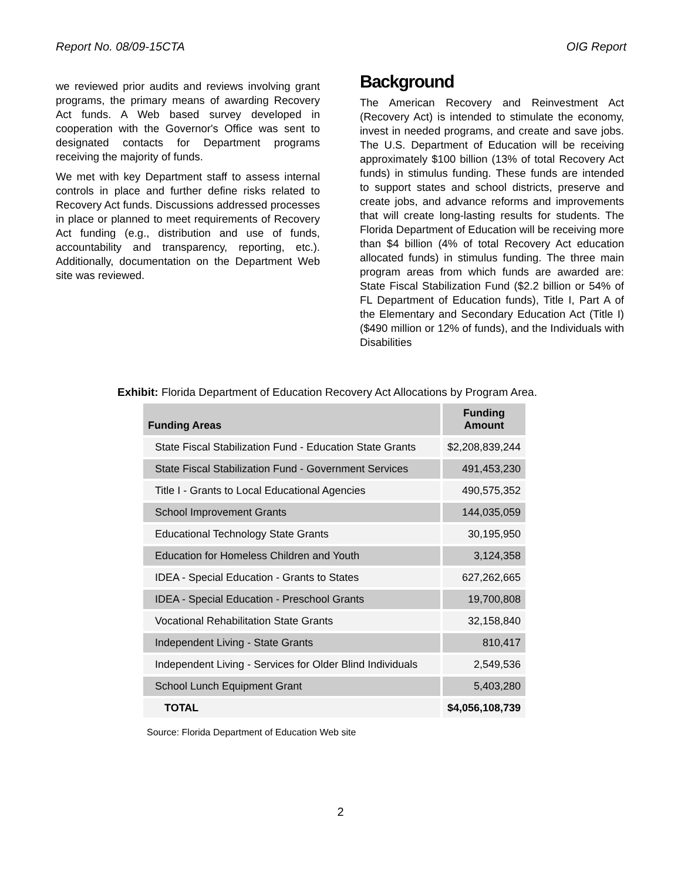Report No. 08/09-15CTA OIG Report
we reviewed prior audits and reviews involving grant programs, the primary means of awarding Recovery Act funds. A Web based survey developed in cooperation with the Governor's Office was sent to designated contacts for Department programs receiving the majority of funds.
We met with key Department staff to assess internal controls in place and further define risks related to Recovery Act funds. Discussions addressed processes in place or planned to meet requirements of Recovery Act funding (e.g., distribution and use of funds, accountability and transparency, reporting, etc.). Additionally, documentation on the Department Web site was reviewed.
Background
The American Recovery and Reinvestment Act (Recovery Act) is intended to stimulate the economy, invest in needed programs, and create and save jobs. The U.S. Department of Education will be receiving approximately $100 billion (13% of total Recovery Act funds) in stimulus funding. These funds are intended to support states and school districts, preserve and create jobs, and advance reforms and improvements that will create long-lasting results for students. The Florida Department of Education will be receiving more than $4 billion (4% of total Recovery Act education allocated funds) in stimulus funding. The three main program areas from which funds are awarded are: State Fiscal Stabilization Fund ($2.2 billion or 54% of FL Department of Education funds), Title I, Part A of the Elementary and Secondary Education Act (Title I) ($490 million or 12% of funds), and the Individuals with Disabilities
Exhibit: Florida Department of Education Recovery Act Allocations by Program Area.
| Funding Areas | Funding Amount |
| --- | --- |
| State Fiscal Stabilization Fund - Education State Grants | $2,208,839,244 |
| State Fiscal Stabilization Fund - Government Services | 491,453,230 |
| Title I - Grants to Local Educational Agencies | 490,575,352 |
| School Improvement Grants | 144,035,059 |
| Educational Technology State Grants | 30,195,950 |
| Education for Homeless Children and Youth | 3,124,358 |
| IDEA - Special Education - Grants to States | 627,262,665 |
| IDEA - Special Education - Preschool Grants | 19,700,808 |
| Vocational Rehabilitation State Grants | 32,158,840 |
| Independent Living - State Grants | 810,417 |
| Independent Living - Services for Older Blind Individuals | 2,549,536 |
| School Lunch Equipment Grant | 5,403,280 |
| TOTAL | $4,056,108,739 |
Source: Florida Department of Education Web site
2